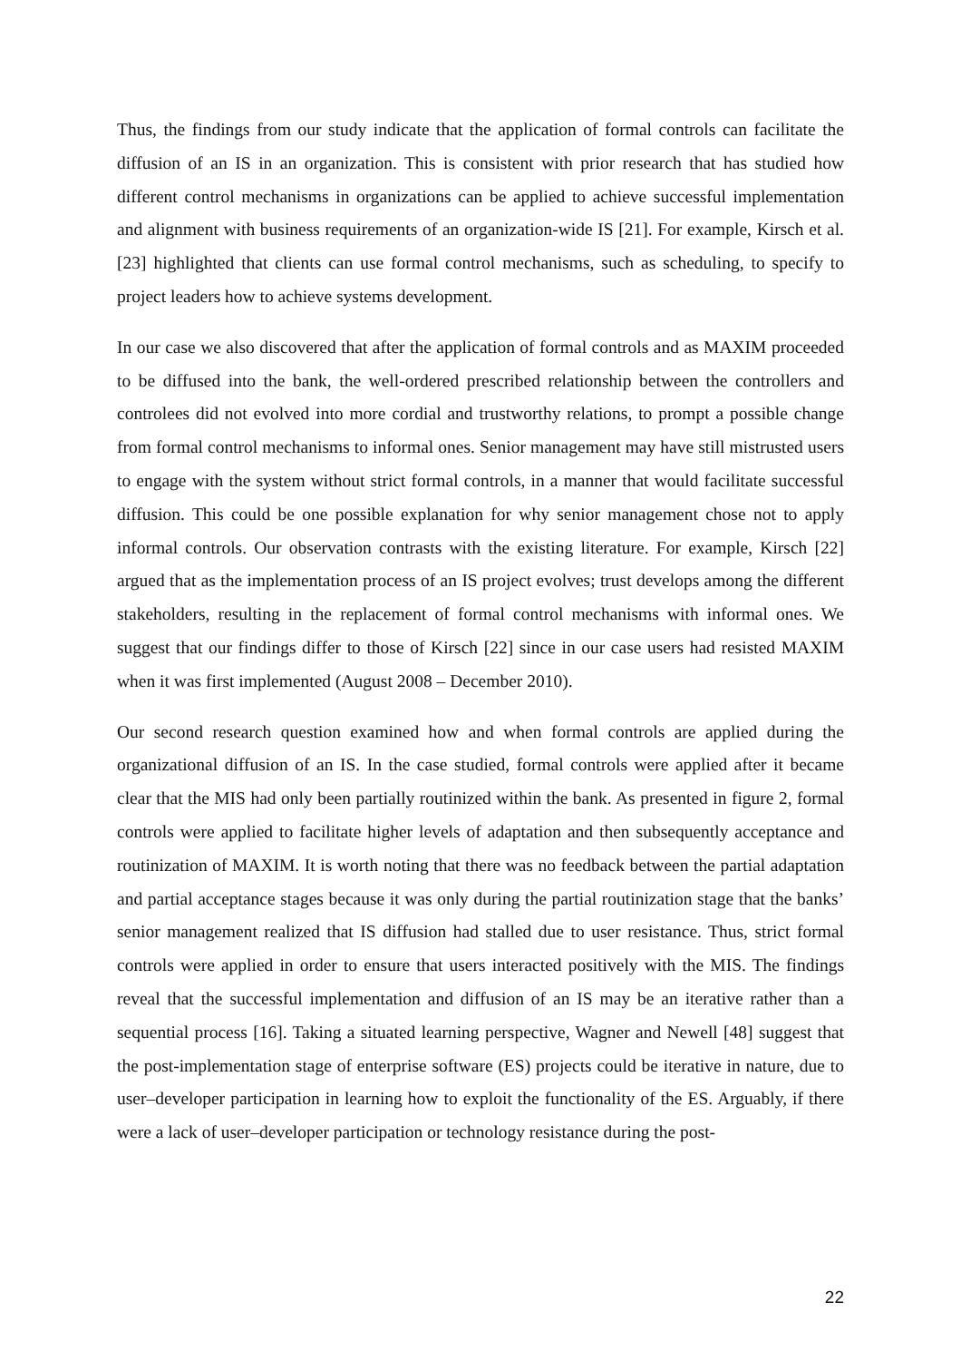Thus, the findings from our study indicate that the application of formal controls can facilitate the diffusion of an IS in an organization. This is consistent with prior research that has studied how different control mechanisms in organizations can be applied to achieve successful implementation and alignment with business requirements of an organization-wide IS [21]. For example, Kirsch et al. [23] highlighted that clients can use formal control mechanisms, such as scheduling, to specify to project leaders how to achieve systems development.
In our case we also discovered that after the application of formal controls and as MAXIM proceeded to be diffused into the bank, the well-ordered prescribed relationship between the controllers and controlees did not evolved into more cordial and trustworthy relations, to prompt a possible change from formal control mechanisms to informal ones. Senior management may have still mistrusted users to engage with the system without strict formal controls, in a manner that would facilitate successful diffusion. This could be one possible explanation for why senior management chose not to apply informal controls. Our observation contrasts with the existing literature. For example, Kirsch [22] argued that as the implementation process of an IS project evolves; trust develops among the different stakeholders, resulting in the replacement of formal control mechanisms with informal ones. We suggest that our findings differ to those of Kirsch [22] since in our case users had resisted MAXIM when it was first implemented (August 2008 – December 2010).
Our second research question examined how and when formal controls are applied during the organizational diffusion of an IS. In the case studied, formal controls were applied after it became clear that the MIS had only been partially routinized within the bank. As presented in figure 2, formal controls were applied to facilitate higher levels of adaptation and then subsequently acceptance and routinization of MAXIM. It is worth noting that there was no feedback between the partial adaptation and partial acceptance stages because it was only during the partial routinization stage that the banks’ senior management realized that IS diffusion had stalled due to user resistance. Thus, strict formal controls were applied in order to ensure that users interacted positively with the MIS. The findings reveal that the successful implementation and diffusion of an IS may be an iterative rather than a sequential process [16]. Taking a situated learning perspective, Wagner and Newell [48] suggest that the post-implementation stage of enterprise software (ES) projects could be iterative in nature, due to user–developer participation in learning how to exploit the functionality of the ES. Arguably, if there were a lack of user–developer participation or technology resistance during the post-
22